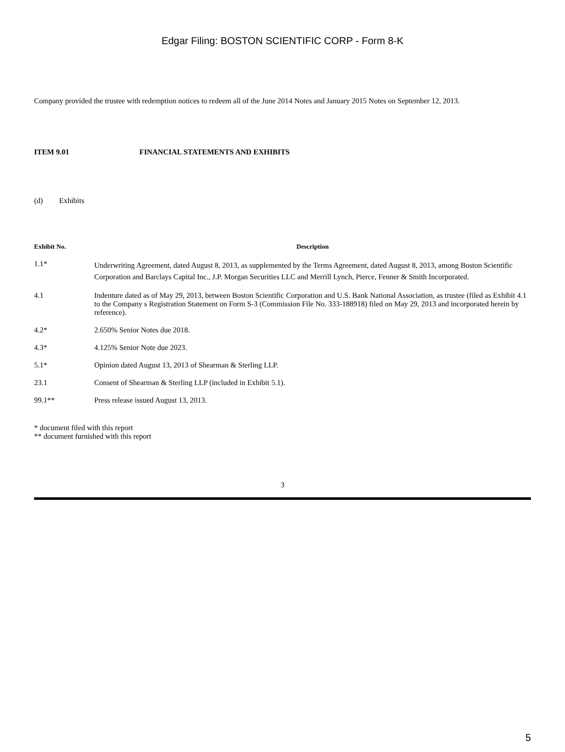Edgar Filing: BOSTON SCIENTIFIC CORP - Form 8-K
Company provided the trustee with redemption notices to redeem all of the June 2014 Notes and January 2015 Notes on September 12, 2013.
ITEM 9.01 FINANCIAL STATEMENTS AND EXHIBITS
(d) Exhibits
| Exhibit No. | Description |
| --- | --- |
| 1.1* | Underwriting Agreement, dated August 8, 2013, as supplemented by the Terms Agreement, dated August 8, 2013, among Boston Scientific Corporation and Barclays Capital Inc., J.P. Morgan Securities LLC and Merrill Lynch, Pierce, Fenner & Smith Incorporated. |
| 4.1 | Indenture dated as of May 29, 2013, between Boston Scientific Corporation and U.S. Bank National Association, as trustee (filed as Exhibit 4.1 to the Company s Registration Statement on Form S-3 (Commission File No. 333-188918) filed on May 29, 2013 and incorporated herein by reference). |
| 4.2* | 2.650% Senior Notes due 2018. |
| 4.3* | 4.125% Senior Note due 2023. |
| 5.1* | Opinion dated August 13, 2013 of Shearman & Sterling LLP. |
| 23.1 | Consent of Shearman & Sterling LLP (included in Exhibit 5.1). |
| 99.1** | Press release issued August 13, 2013. |
* document filed with this report
** document furnished with this report
3
5